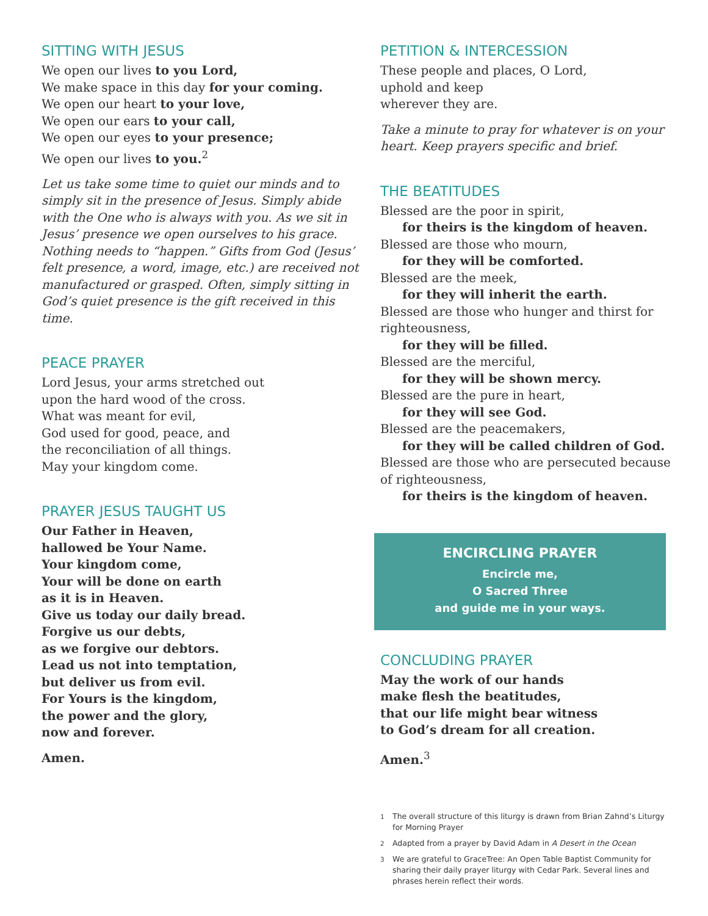SITTING WITH JESUS
We open our lives to you Lord,
We make space in this day for your coming.
We open our heart to your love,
We open our ears to your call,
We open our eyes to your presence;
We open our lives to you.<sup>2</sup>
Let us take some time to quiet our minds and to simply sit in the presence of Jesus. Simply abide with the One who is always with you. As we sit in Jesus’ presence we open ourselves to his grace. Nothing needs to “happen.” Gifts from God (Jesus’ felt presence, a word, image, etc.) are received not manufactured or grasped. Often, simply sitting in God’s quiet presence is the gift received in this time.
PEACE PRAYER
Lord Jesus, your arms stretched out
upon the hard wood of the cross.
What was meant for evil,
God used for good, peace, and
the reconciliation of all things.
May your kingdom come.
PRAYER JESUS TAUGHT US
Our Father in Heaven,
hallowed be Your Name.
Your kingdom come,
Your will be done on earth
as it is in Heaven.
Give us today our daily bread.
Forgive us our debts,
as we forgive our debtors.
Lead us not into temptation,
but deliver us from evil.
For Yours is the kingdom,
the power and the glory,
now and forever.
Amen.
PETITION & INTERCESSION
These people and places, O Lord,
uphold and keep
wherever they are.
Take a minute to pray for whatever is on your heart. Keep prayers specific and brief.
THE BEATITUDES
Blessed are the poor in spirit,
for theirs is the kingdom of heaven.
Blessed are those who mourn,
for they will be comforted.
Blessed are the meek,
for they will inherit the earth.
Blessed are those who hunger and thirst for righteousness,
for they will be filled.
Blessed are the merciful,
for they will be shown mercy.
Blessed are the pure in heart,
for they will see God.
Blessed are the peacemakers,
for they will be called children of God.
Blessed are those who are persecuted because of righteousness,
for theirs is the kingdom of heaven.
ENCIRCLING PRAYER
Encircle me,
O Sacred Three
and guide me in your ways.
CONCLUDING PRAYER
May the work of our hands
make flesh the beatitudes,
that our life might bear witness
to God’s dream for all creation.
Amen.<sup>3</sup>
<sup>1</sup> The overall structure of this liturgy is drawn from Brian Zahnd’s Liturgy for Morning Prayer
<sup>2</sup> Adapted from a prayer by David Adam in A Desert in the Ocean
<sup>3</sup> We are grateful to GraceTree: An Open Table Baptist Community for sharing their daily prayer liturgy with Cedar Park. Several lines and phrases herein reflect their words.